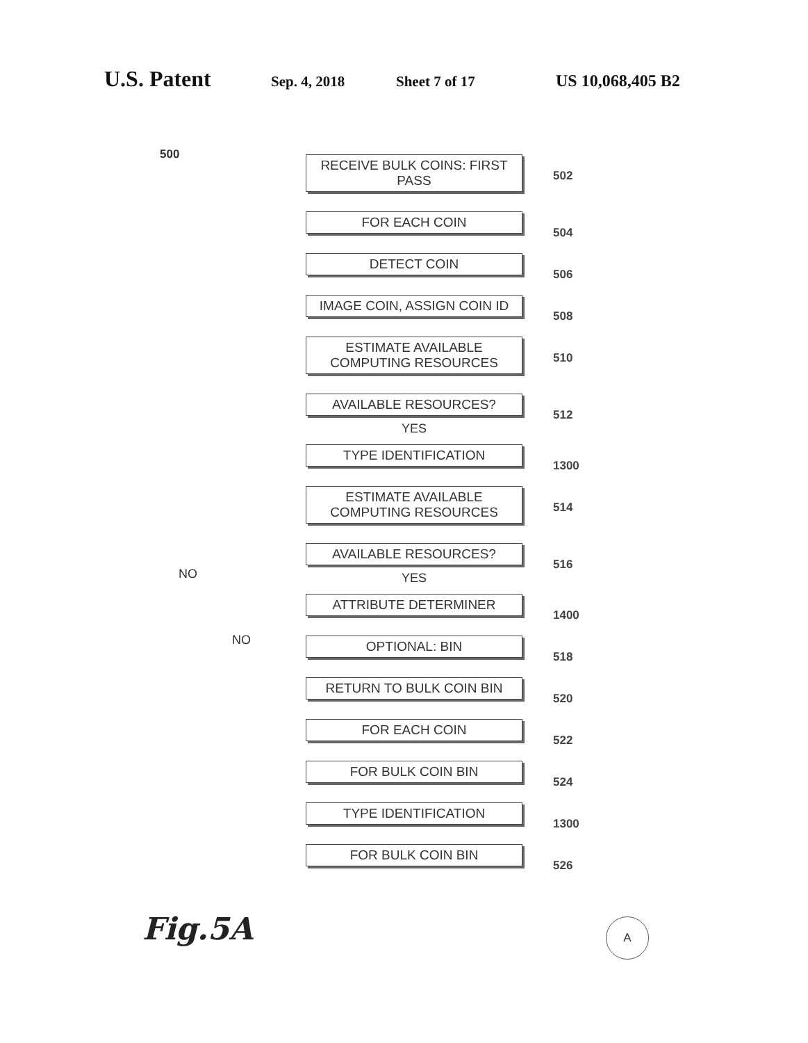U.S. Patent
Sep. 4, 2018 Sheet 7 of 17 US 10,068,405 B2
500
RECEIVE BULK COINS: FIRST PASS
502
FOR EACH COIN
504
DETECT COIN
506
IMAGE COIN, ASSIGN COIN ID
508
ESTIMATE AVAILABLE COMPUTING RESOURCES
510
AVAILABLE RESOURCES?
512
YES
TYPE IDENTIFICATION
1300
ESTIMATE AVAILABLE COMPUTING RESOURCES
514
AVAILABLE RESOURCES?
516
YES
ATTRIBUTE DETERMINER
1400
OPTIONAL: BIN
518
RETURN TO BULK COIN BIN
520
FOR EACH COIN
522
FOR BULK COIN BIN
524
TYPE IDENTIFICATION
1300
FOR BULK COIN BIN
526
NO
NO
Fig.5A A